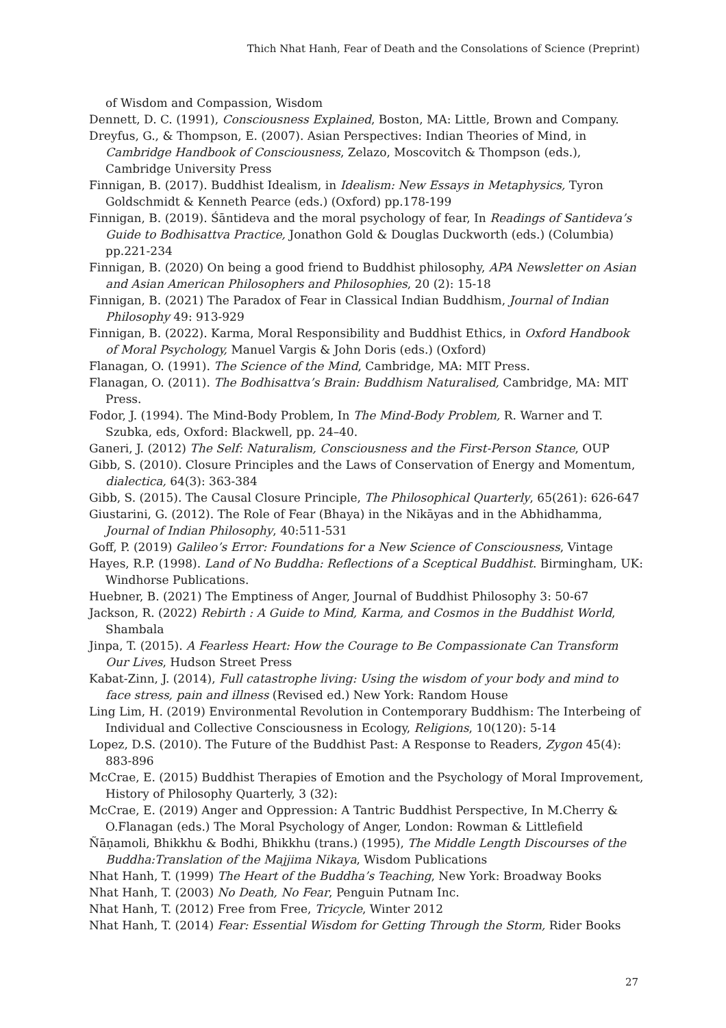Thich Nhat Hanh, Fear of Death and the Consolations of Science (Preprint)
of Wisdom and Compassion, Wisdom
Dennett, D. C. (1991), Consciousness Explained, Boston, MA: Little, Brown and Company.
Dreyfus, G., & Thompson, E. (2007). Asian Perspectives: Indian Theories of Mind, in Cambridge Handbook of Consciousness, Zelazo, Moscovitch & Thompson (eds.), Cambridge University Press
Finnigan, B. (2017). Buddhist Idealism, in Idealism: New Essays in Metaphysics, Tyron Goldschmidt & Kenneth Pearce (eds.) (Oxford) pp.178-199
Finnigan, B. (2019). Śāntideva and the moral psychology of fear, In Readings of Santideva’s Guide to Bodhisattva Practice, Jonathon Gold & Douglas Duckworth (eds.) (Columbia) pp.221-234
Finnigan, B. (2020) On being a good friend to Buddhist philosophy, APA Newsletter on Asian and Asian American Philosophers and Philosophies, 20 (2): 15-18
Finnigan, B. (2021) The Paradox of Fear in Classical Indian Buddhism, Journal of Indian Philosophy 49: 913-929
Finnigan, B. (2022). Karma, Moral Responsibility and Buddhist Ethics, in Oxford Handbook of Moral Psychology, Manuel Vargis & John Doris (eds.) (Oxford)
Flanagan, O. (1991). The Science of the Mind, Cambridge, MA: MIT Press.
Flanagan, O. (2011). The Bodhisattva’s Brain: Buddhism Naturalised, Cambridge, MA: MIT Press.
Fodor, J. (1994). The Mind-Body Problem, In The Mind-Body Problem, R. Warner and T. Szubka, eds, Oxford: Blackwell, pp. 24–40.
Ganeri, J. (2012) The Self: Naturalism, Consciousness and the First-Person Stance, OUP
Gibb, S. (2010). Closure Principles and the Laws of Conservation of Energy and Momentum, dialectica, 64(3): 363-384
Gibb, S. (2015). The Causal Closure Principle, The Philosophical Quarterly, 65(261): 626-647
Giustarini, G. (2012). The Role of Fear (Bhaya) in the Nikāyas and in the Abhidhamma, Journal of Indian Philosophy, 40:511-531
Goff, P. (2019) Galileo’s Error: Foundations for a New Science of Consciousness, Vintage
Hayes, R.P. (1998). Land of No Buddha: Reflections of a Sceptical Buddhist. Birmingham, UK: Windhorse Publications.
Huebner, B. (2021) The Emptiness of Anger, Journal of Buddhist Philosophy 3: 50-67
Jackson, R. (2022) Rebirth : A Guide to Mind, Karma, and Cosmos in the Buddhist World, Shambala
Jinpa, T. (2015). A Fearless Heart: How the Courage to Be Compassionate Can Transform Our Lives, Hudson Street Press
Kabat-Zinn, J. (2014), Full catastrophe living: Using the wisdom of your body and mind to face stress, pain and illness (Revised ed.) New York: Random House
Ling Lim, H. (2019) Environmental Revolution in Contemporary Buddhism: The Interbeing of Individual and Collective Consciousness in Ecology, Religions, 10(120): 5-14
Lopez, D.S. (2010). The Future of the Buddhist Past: A Response to Readers, Zygon 45(4): 883-896
McCrae, E. (2015) Buddhist Therapies of Emotion and the Psychology of Moral Improvement, History of Philosophy Quarterly, 3 (32):
McCrae, E. (2019) Anger and Oppression: A Tantric Buddhist Perspective, In M.Cherry & O.Flanagan (eds.) The Moral Psychology of Anger, London: Rowman & Littlefield
Ñāṇamoli, Bhikkhu & Bodhi, Bhikkhu (trans.) (1995), The Middle Length Discourses of the Buddha:Translation of the Majjima Nikaya, Wisdom Publications
Nhat Hanh, T. (1999) The Heart of the Buddha’s Teaching, New York: Broadway Books
Nhat Hanh, T. (2003) No Death, No Fear, Penguin Putnam Inc.
Nhat Hanh, T. (2012) Free from Free, Tricycle, Winter 2012
Nhat Hanh, T. (2014) Fear: Essential Wisdom for Getting Through the Storm, Rider Books
27